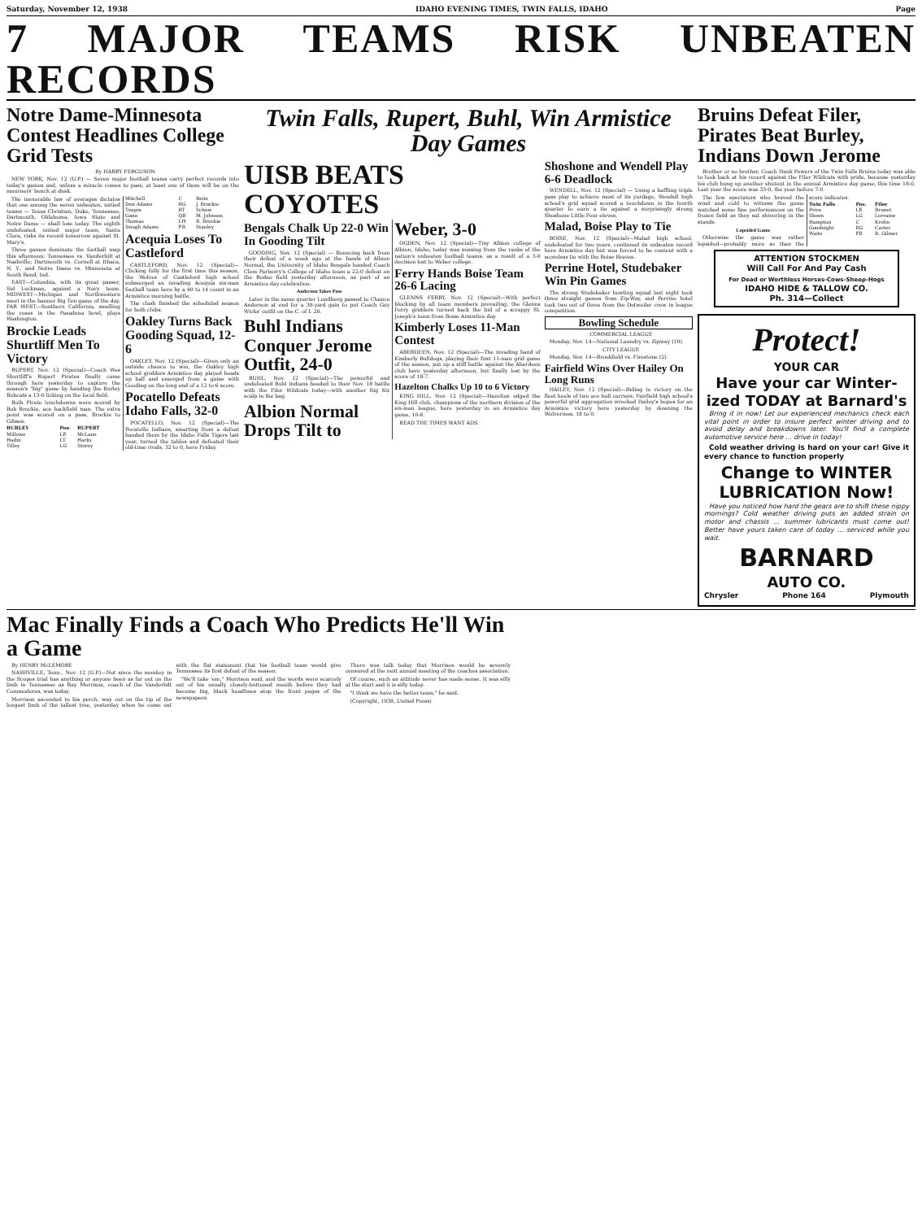Saturday, November 12, 1938 IDAHO EVENING TIMES, TWIN FALLS, IDAHO Page
7 MAJOR TEAMS RISK UNBEATEN RECORDS
Notre Dame-Minnesota Contest Headlines College Grid Tests
By HARRY FERGUSON
NEW YORK, Nov. 12 (U.P.) — Seven major football teams carry perfect records into today's games and, unless a miracle comes to pass, at least one of them will be on the mourners' bench at dusk.
The inexorable law of averages dictates that one among the seven unbeaten, untied teams — Texas Christian, Duke, Tennessee, Dartmouth, Oklahoma, Iowa State and Notre Dame — shall lose today. The eighth undefeated, untied major team, Santa Clara, risks its record tomorrow against St. Mary's.
Three games dominate the football map this afternoon: Tennessee vs. Vanderbilt at Nashville; Dartmouth vs. Cornell at Ithaca, N. Y., and Notre Dame vs. Minnesota at South Bend, Ind.
EAST—Columbia, with its great passer, Sid Luckman, against a Navy team. MIDWEST—Michigan and Northwestern meet in the banner Big Ten game of the day. FAR WEST—Southern California, smelling the roses in the Pasadena bowl, plays Washington.
Brockie Leads Shurtliff Men To Victory
RUPERT, Nov. 12 (Special)—Coach Wes Shurtliff's Rupert Pirates finally came through here yesterday to capture the season's "big" game by handing the Burley Bobcats a 13-0 licking on the local field.
Both Pirate touchdowns were scored by Bob Brockie, ace backfield man. The extra point was scored on a pass, Brockie to Gibson.
| BURLEY | Pos. | RUPERT |
| --- | --- | --- |
| Millowe | LE | McLane |
| Hadin | LT | Harks |
| Tilley | LG | Storey |
| Mitchell | C | Beitz |
| Don Adams | RG | J. Brockie |
| Toupin | RT | Schow |
| Gano | QB | M. Johnson |
| Thomas | LH | B. Brockie |
| Dough Adams | FB | Stanley |
Acequia Loses To Castleford
CASTLEFORD, Nov. 12 (Special)—Clicking fully for the first time this season, the Wolves of Castleford high school submerged an invading Acequia six-man football team here by a 40 to 14 count in an Armistice morning battle.
The clash finished the scheduled season for both clubs.
Oakley Turns Back Gooding Squad, 12-6
OAKLEY, Nov. 12 (Special)—Given only an outside chance to win, the Oakley high school gridders Armistice day played heads up ball and emerged from a game with Gooding on the long end of a 12 to 6 score.
Pocatello Defeats Idaho Falls, 32-0
POCATELLO, Nov. 12 (Special)—The Pocatello Indians, smarting from a defeat handed them by the Idaho Falls Tigers last year, turned the tables and defeated their old-time rivals, 32 to 0, here Friday.
Twin Falls, Rupert, Buhl, Win Armistice Day Games
UISB BEATS COYOTES
Bengals Chalk Up 22-0 Win In Gooding Tilt
GOODING, Nov. 12 (Special) — Bouncing back from their defeat of a week ago at the hands of Albion Normal, the University of Idaho Bengals handed Coach Clem Parberry's College of Idaho team a 22-0 defeat on the Rodeo field yesterday afternoon, as part of an Armistice day celebration.
Anderson Takes Pass
Later in the same quarter Lundberg passed to Chance Anderson at end for a 30-yard gain to put Coach Guy Wicks' outfit on the C. of I. 20.
Buhl Indians Conquer Jerome Outfit, 24-0
BUHL, Nov. 12 (Special)—The powerful and undefeated Buhl Indians headed to their Nov. 18 battle with the Filer Wildcats today—with another Big Six scalp in the bag.
Albion Normal Drops Tilt to Weber, 3-0
OGDEN, Nov. 12 (Special)—Tiny Albion college of Albion, Idaho, today was missing from the ranks of the nation's unbeaten football teams, as a result of a 3-0 decision lost to Weber college.
Ferry Hands Boise Team 26-6 Lacing
GLENNS FERRY, Nov. 12 (Special)—With perfect blocking by all team members prevailing, the Glenns Ferry gridders turned back the bid of a scrappy St. Joseph's team from Boise Armistice day.
Kimberly Loses 11-Man Contest
ABERDEEN, Nov. 12 (Special)—The invading band of Kimberly Bulldogs, playing their first 11-man grid game of the season, put up a stiff battle against the Aberdeen club here yesterday afternoon, but finally lost by the score of 18-7.
Hazelton Chalks Up 10 to 6 Victory
KING HILL, Nov. 12 (Special)—Hazelton edged the King Hill club, champions of the northern division of the six-man league, here yesterday in an Armistice day game, 10-6.
READ THE TIMES WANT ADS.
Shoshone and Wendell Play 6-6 Deadlock
WENDELL, Nov. 12 (Special) — Using a baffling triple pass play to achieve most of its yardage, Wendell high school's grid squad scored a touchdown in the fourth quarter to earn a tie against a surprisingly strong Shoshone Little Four eleven.
Malad, Boise Play to Tie
BOISE, Nov. 12 (Special)—Malad high school, undefeated for two years, continued its unbeaten record here Armistice day but was forced to be content with a scoreless tie with the Boise Braves.
Perrine Hotel, Studebaker Win Pin Games
The strong Studebaker bowling squad last night took three straight games from Zip-Way, and Perrine hotel took two out of three from the Detweiler crew in league competition.
Bowling Schedule
COMMERCIAL LEAGUE
Monday, Nov. 14—National Laundry vs. Zipway (10).
CITY LEAGUE
Monday, Nov. 14—Brookfield vs. Firestone (2).
Fairfield Wins Over Hailey On Long Runs
HAILEY, Nov. 12 (Special)—Riding to victory on the fleet heels of two ace ball carriers, Fairfield high school's powerful grid aggregation wrecked Hailey's hopes for an Armistice victory here yesterday by downing the Wolverines, 18 to 0.
Bruins Defeat Filer, Pirates Beat Burley, Indians Down Jerome
Brother or no brother, Coach Hank Powers of the Twin Falls Bruins today was able to look back at his record against the Filer Wildcats with pride, because yesterday his club hung up another shutout in the annual Armistice day game, this time 18-0. Last year the score was 33-0, the year before 7-0.
The few spectators who braved the wind and cold to witness the game watched some fine performances on the frozen field as they sat shivering in the stands.
Lopsided Game
Otherwise the game was rather lopsided—probably more so than the score indicates.
| Twin Falls | Pos. | Filer |
| --- | --- | --- |
| Price | LE | Brunet |
| Skeen | LG | Lorraine |
| Hampton | C | Krohn |
| Goodnight | RG | Carter |
| Waite | FB | R. Gilmer |
ATTENTION STOCKMEN
Will Call For And Pay Cash
For Dead or Worthless Horses-Cows-Sheep-Hogs
IDAHO HIDE & TALLOW CO.
Ph. 314—Collect
Protect!
YOUR CAR
Have your car Winter-ized TODAY at Barnard's
Bring it in now! Let our experienced mechanics check each vital point in order to insure perfect winter driving and to avoid delay and breakdowns later. You'll find a complete automotive service here ... drive in today!
Cold weather driving is hard on your car! Give it every chance to function properly
Change to WINTER LUBRICATION Now!
Have you noticed how hard the gears are to shift these nippy mornings? Cold weather driving puts an added strain on motor and chassis ... summer lubricants must come out! Better have yours taken care of today ... serviced while you wait.
BARNARD
AUTO CO.
Chrysler Phone 164 Plymouth
Mac Finally Finds a Coach Who Predicts He'll Win a Game
By HENRY McLEMORE
NASHVILLE, Tenn., Nov. 12 (U.P.)—Not since the monkey in the Scopes trial has anything or anyone been as far out on the limb in Tennessee as Ray Morrison, coach of the Vanderbilt Commodores, was today.
Morrison ascended to his perch, way out on the tip of the longest limb of the tallest tree, yesterday when he came out with the flat statement that his football team would give Tennessee its first defeat of the season.
"We'll take 'em," Morrison said, and the words were scarcely out of his usually closely-buttoned mouth before they had become big, black headlines atop the front pages of the newspapers.
There was talk today that Morrison would be severely censured at the next annual meeting of the coaches association.
Of course, such an attitude never has made sense. It was silly at the start and it is silly today.
"I think we have the better team," he said.
(Copyright, 1938, United Press)